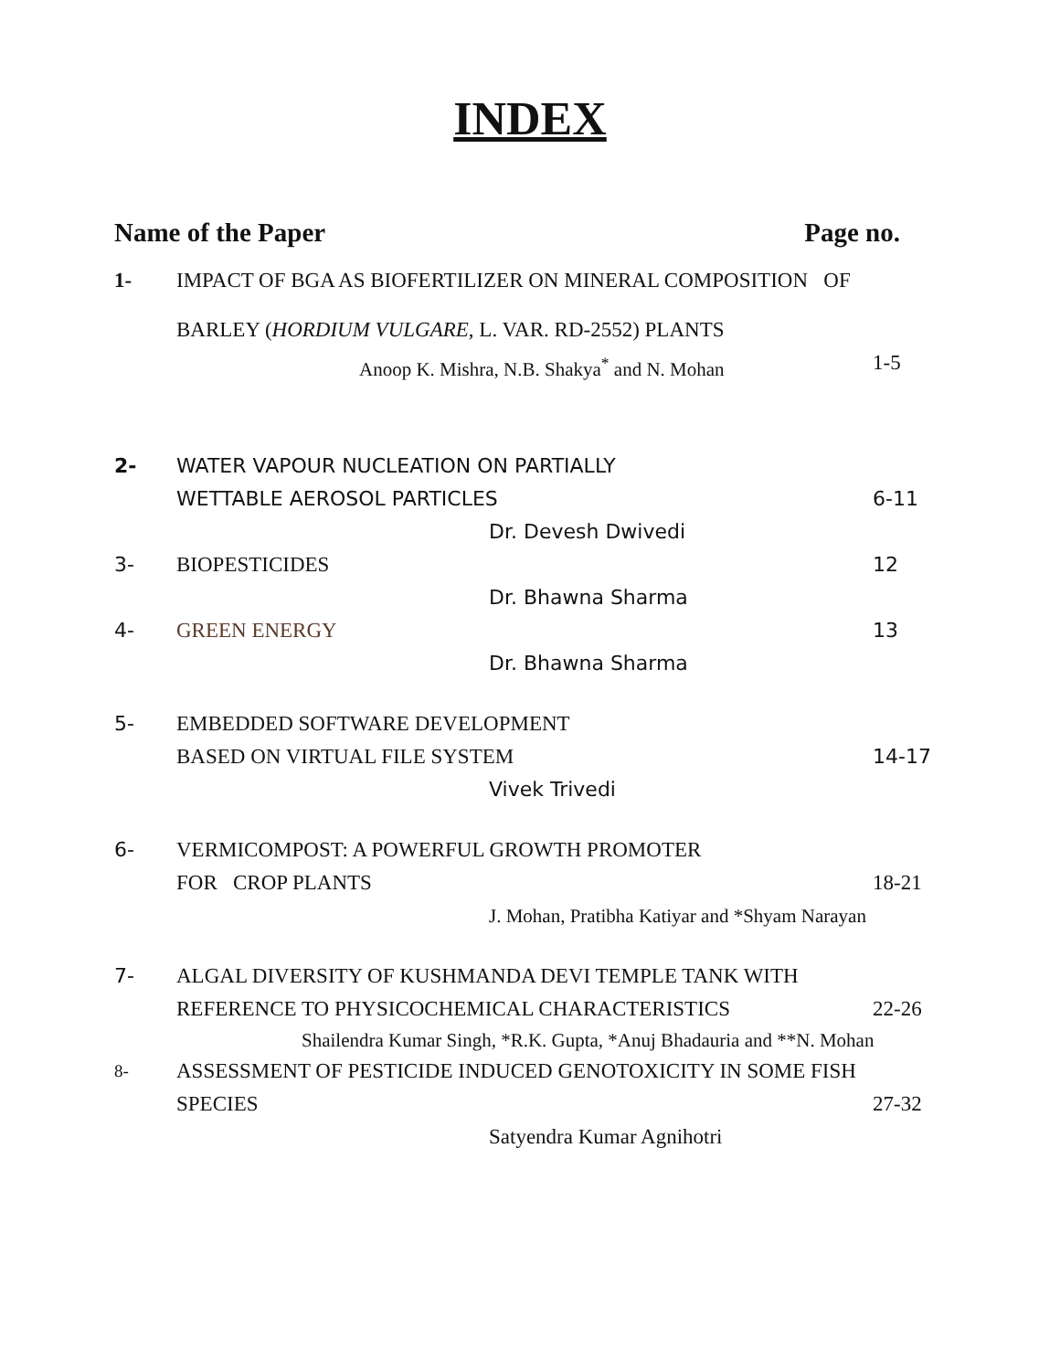INDEX
Name of the Paper Page no.
1- IMPACT OF BGA AS BIOFERTILIZER ON MINERAL COMPOSITION OF
BARLEY (HORDIUM VULGARE, L. VAR. RD-2552) PLANTS
Anoop K. Mishra, N.B. Shakya<sup>*</sup> and N. Mohan 1-5
2- WATER VAPOUR NUCLEATION ON PARTIALLY
WETTABLE AEROSOL PARTICLES 6-11
Dr. Devesh Dwivedi
3- BIOPESTICIDES 12
Dr. Bhawna Sharma
4- GREEN ENERGY 13
Dr. Bhawna Sharma
5- EMBEDDED SOFTWARE DEVELOPMENT
BASED ON VIRTUAL FILE SYSTEM 14-17
Vivek Trivedi
6- VERMICOMPOST: A POWERFUL GROWTH PROMOTER
FOR CROP PLANTS 18-21
J. Mohan, Pratibha Katiyar and *Shyam Narayan
7- ALGAL DIVERSITY OF KUSHMANDA DEVI TEMPLE TANK WITH
REFERENCE TO PHYSICOCHEMICAL CHARACTERISTICS 22-26
Shailendra Kumar Singh, *R.K. Gupta, *Anuj Bhadauria and **N. Mohan
8- ASSESSMENT OF PESTICIDE INDUCED GENOTOXICITY IN SOME FISH
SPECIES 27-32
Satyendra Kumar Agnihotri